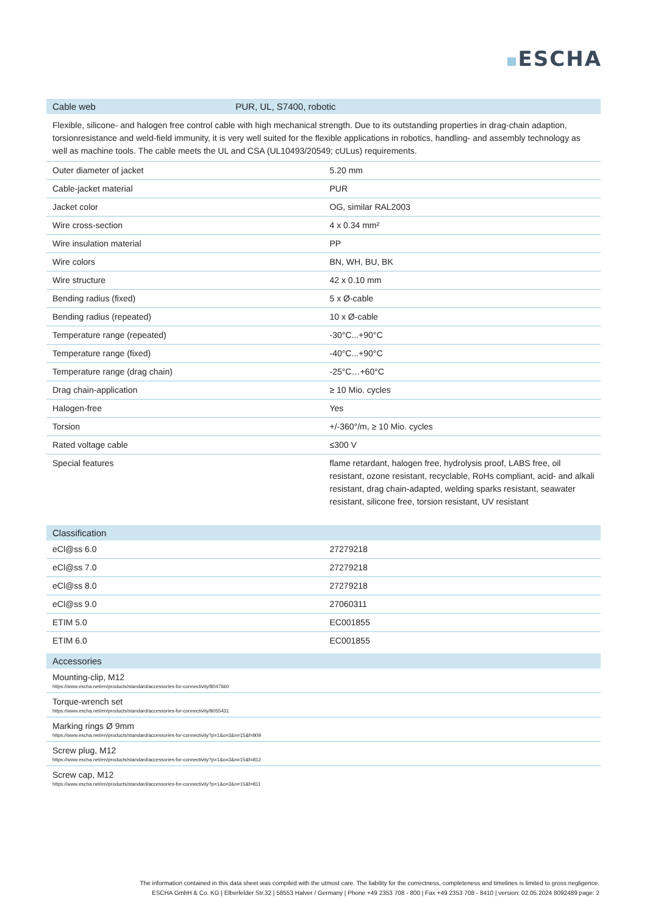ESCHA
| Cable web | PUR, UL, S7400, robotic |
| --- | --- |
Flexible, silicone- and halogen free control cable with high mechanical strength. Due to its outstanding properties in drag-chain adaption, torsionresistance and weld-field immunity, it is very well suited for the flexible applications in robotics, handling- and assembly technology as well as machine tools. The cable meets the UL and CSA (UL10493/20549; cULus) requirements.
| Outer diameter of jacket | 5.20 mm |
| Cable-jacket material | PUR |
| Jacket color | OG, similar RAL2003 |
| Wire cross-section | 4 x 0.34 mm² |
| Wire insulation material | PP |
| Wire colors | BN, WH, BU, BK |
| Wire structure | 42 x 0.10 mm |
| Bending radius (fixed) | 5 x Ø-cable |
| Bending radius (repeated) | 10 x Ø-cable |
| Temperature range (repeated) | -30°C...+90°C |
| Temperature range (fixed) | -40°C...+90°C |
| Temperature range (drag chain) | -25°C…+60°C |
| Drag chain-application | ≥ 10 Mio. cycles |
| Halogen-free | Yes |
| Torsion | +/-360°/m, ≥ 10 Mio. cycles |
| Rated voltage cable | ≤300 V |
| Special features | flame retardant, halogen free, hydrolysis proof, LABS free, oil resistant, ozone resistant, recyclable, RoHs compliant, acid- and alkali resistant, drag chain-adapted, welding sparks resistant, seawater resistant, silicone free, torsion resistant, UV resistant |
| Classification | |
| --- | --- |
| eCl@ss 6.0 | 27279218 |
| eCl@ss 7.0 | 27279218 |
| eCl@ss 8.0 | 27279218 |
| eCl@ss 9.0 | 27060311 |
| ETIM 5.0 | EC001855 |
| ETIM 6.0 | EC001855 |
| Accessories |
| --- |
| Mounting-clip, M12 https://www.escha.net/en/products/standard/accessories-for-connectivity/8047660 |
| Torque-wrench set https://www.escha.net/en/products/standard/accessories-for-connectivity/8055431 |
| Marking rings Ø 9mm https://www.escha.net/en/products/standard/accessories-for-connectivity?p=1&o=3&n=15&f=809 |
| Screw plug, M12 https://www.escha.net/en/products/standard/accessories-for-connectivity?p=1&o=3&n=15&f=812 |
| Screw cap, M12 https://www.escha.net/en/products/standard/accessories-for-connectivity?p=1&o=3&n=15&f=811 |
The information contained in this data sheet was compiled with the utmost care. The liability for the correctness, completeness and timelines is limited to gross negligence.
ESCHA GmbH & Co. KG | Elberfelder Str.32 | 58553 Halver / Germany | Phone +49 2353 708 - 800 | Fax +49 2353 708 - 8410 | version: 02.05.2024 8092489 page: 2